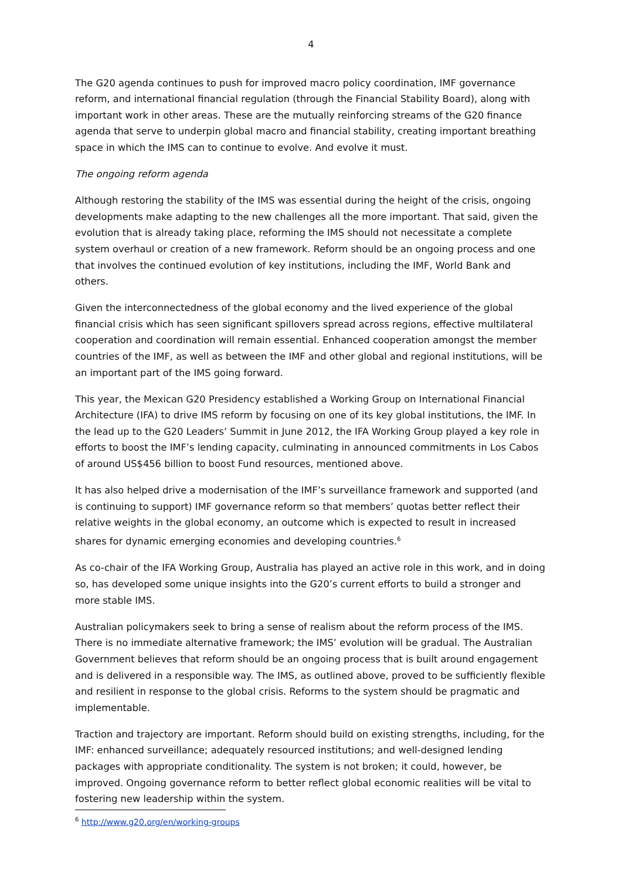4
The G20 agenda continues to push for improved macro policy coordination, IMF governance reform, and international financial regulation (through the Financial Stability Board), along with important work in other areas. These are the mutually reinforcing streams of the G20 finance agenda that serve to underpin global macro and financial stability, creating important breathing space in which the IMS can to continue to evolve. And evolve it must.
The ongoing reform agenda
Although restoring the stability of the IMS was essential during the height of the crisis, ongoing developments make adapting to the new challenges all the more important. That said, given the evolution that is already taking place, reforming the IMS should not necessitate a complete system overhaul or creation of a new framework. Reform should be an ongoing process and one that involves the continued evolution of key institutions, including the IMF, World Bank and others.
Given the interconnectedness of the global economy and the lived experience of the global financial crisis which has seen significant spillovers spread across regions, effective multilateral cooperation and coordination will remain essential. Enhanced cooperation amongst the member countries of the IMF, as well as between the IMF and other global and regional institutions, will be an important part of the IMS going forward.
This year, the Mexican G20 Presidency established a Working Group on International Financial Architecture (IFA) to drive IMS reform by focusing on one of its key global institutions, the IMF. In the lead up to the G20 Leaders’ Summit in June 2012, the IFA Working Group played a key role in efforts to boost the IMF’s lending capacity, culminating in announced commitments in Los Cabos of around US$456 billion to boost Fund resources, mentioned above.
It has also helped drive a modernisation of the IMF’s surveillance framework and supported (and is continuing to support) IMF governance reform so that members’ quotas better reflect their relative weights in the global economy, an outcome which is expected to result in increased shares for dynamic emerging economies and developing countries.<sup>6</sup>
As co-chair of the IFA Working Group, Australia has played an active role in this work, and in doing so, has developed some unique insights into the G20’s current efforts to build a stronger and more stable IMS.
Australian policymakers seek to bring a sense of realism about the reform process of the IMS. There is no immediate alternative framework; the IMS’ evolution will be gradual. The Australian Government believes that reform should be an ongoing process that is built around engagement and is delivered in a responsible way. The IMS, as outlined above, proved to be sufficiently flexible and resilient in response to the global crisis. Reforms to the system should be pragmatic and implementable.
Traction and trajectory are important. Reform should build on existing strengths, including, for the IMF: enhanced surveillance; adequately resourced institutions; and well-designed lending packages with appropriate conditionality. The system is not broken; it could, however, be improved. Ongoing governance reform to better reflect global economic realities will be vital to fostering new leadership within the system.
<sup>6</sup> http://www.g20.org/en/working-groups